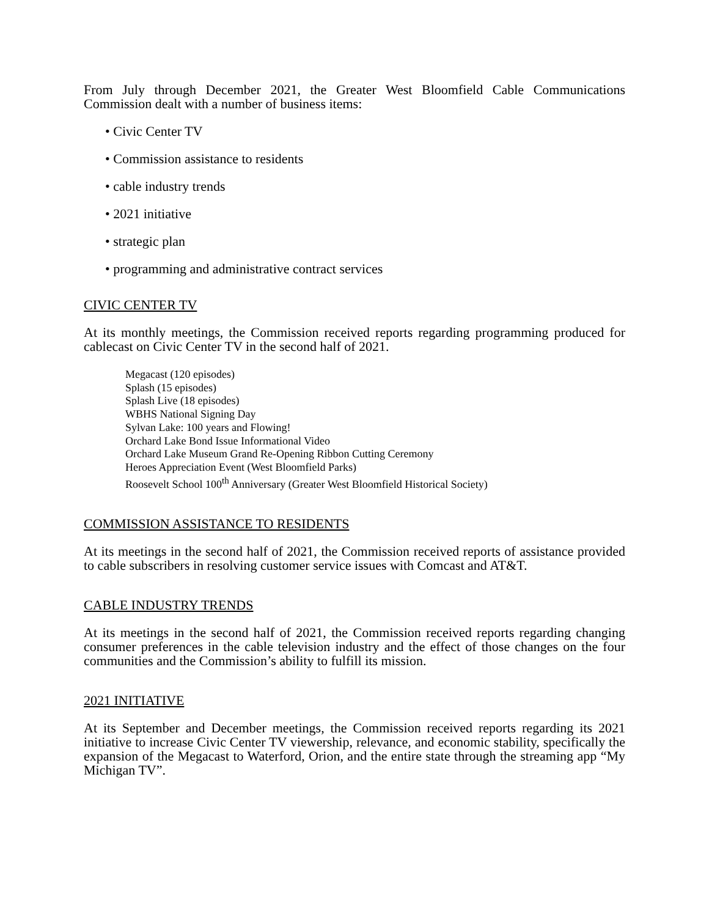From July through December 2021, the Greater West Bloomfield Cable Communications Commission dealt with a number of business items:
• Civic Center TV
• Commission assistance to residents
• cable industry trends
• 2021 initiative
• strategic plan
• programming and administrative contract services
CIVIC CENTER TV
At its monthly meetings, the Commission received reports regarding programming produced for cablecast on Civic Center TV in the second half of 2021.
Megacast (120 episodes)
Splash (15 episodes)
Splash Live (18 episodes)
WBHS National Signing Day
Sylvan Lake: 100 years and Flowing!
Orchard Lake Bond Issue Informational Video
Orchard Lake Museum Grand Re-Opening Ribbon Cutting Ceremony
Heroes Appreciation Event (West Bloomfield Parks)
Roosevelt School 100<sup>th</sup> Anniversary (Greater West Bloomfield Historical Society)
COMMISSION ASSISTANCE TO RESIDENTS
At its meetings in the second half of 2021, the Commission received reports of assistance provided to cable subscribers in resolving customer service issues with Comcast and AT&T.
CABLE INDUSTRY TRENDS
At its meetings in the second half of 2021, the Commission received reports regarding changing consumer preferences in the cable television industry and the effect of those changes on the four communities and the Commission’s ability to fulfill its mission.
2021 INITIATIVE
At its September and December meetings, the Commission received reports regarding its 2021 initiative to increase Civic Center TV viewership, relevance, and economic stability, specifically the expansion of the Megacast to Waterford, Orion, and the entire state through the streaming app “My Michigan TV”.